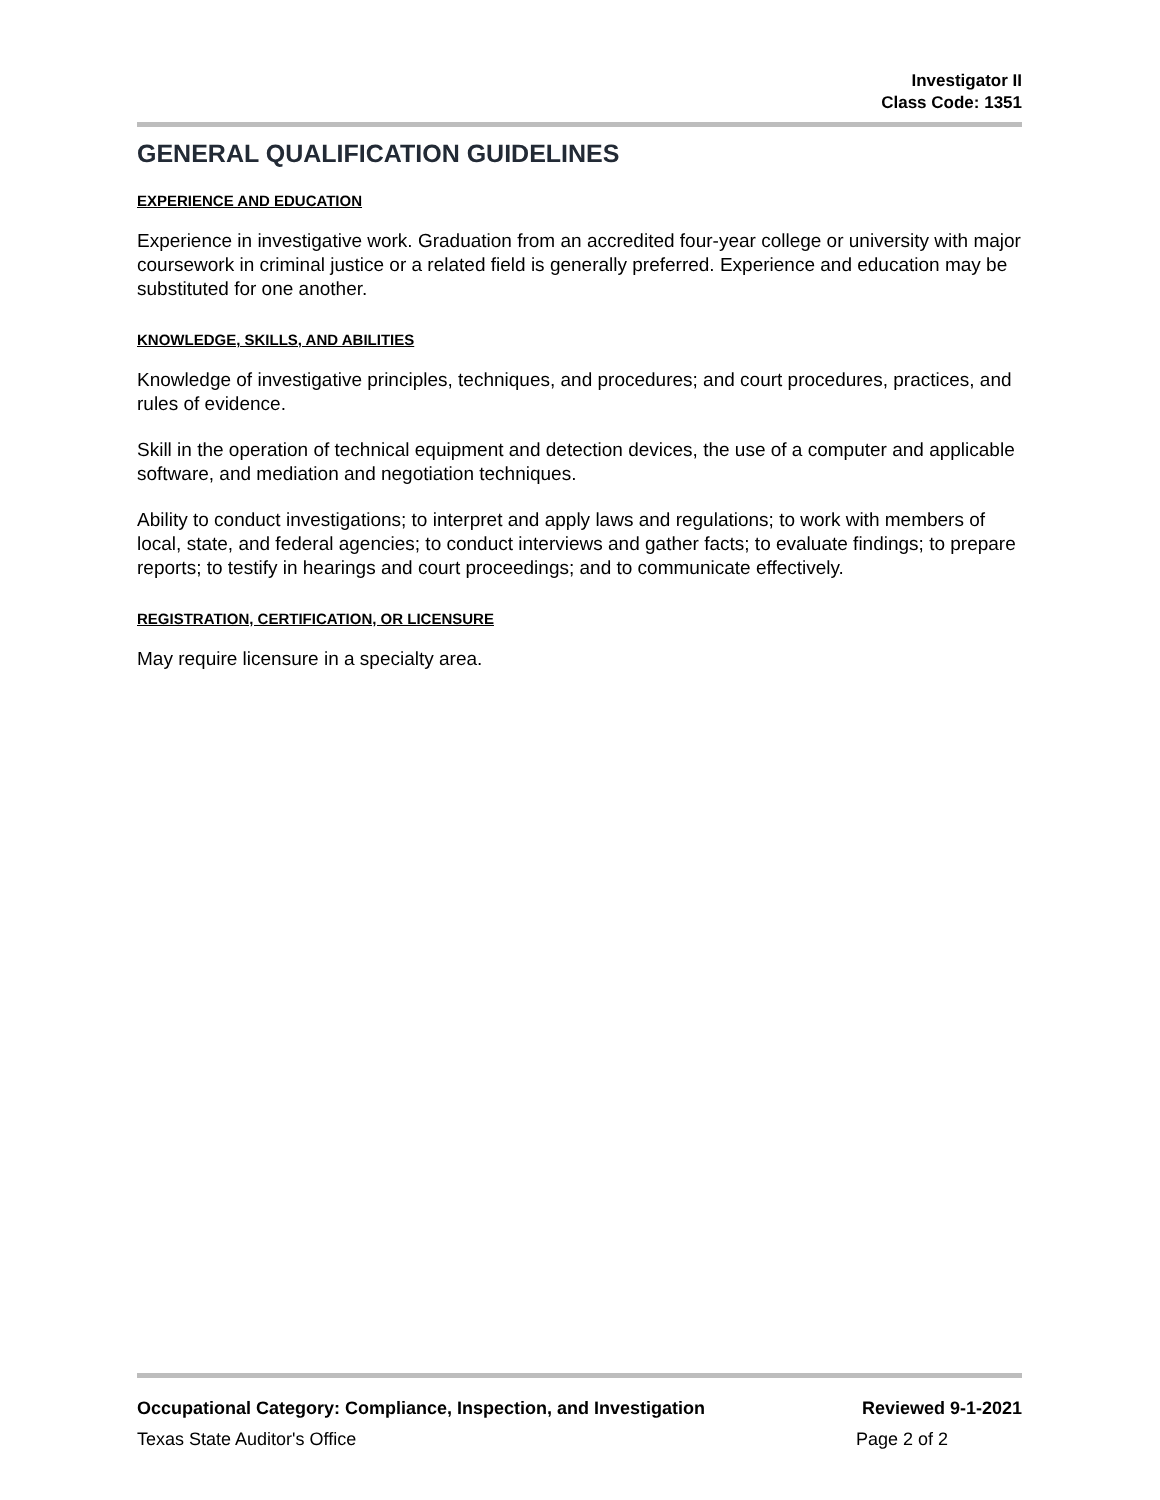Investigator II
Class Code: 1351
GENERAL QUALIFICATION GUIDELINES
EXPERIENCE AND EDUCATION
Experience in investigative work. Graduation from an accredited four-year college or university with major coursework in criminal justice or a related field is generally preferred. Experience and education may be substituted for one another.
KNOWLEDGE, SKILLS, AND ABILITIES
Knowledge of investigative principles, techniques, and procedures; and court procedures, practices, and rules of evidence.
Skill in the operation of technical equipment and detection devices, the use of a computer and applicable software, and mediation and negotiation techniques.
Ability to conduct investigations; to interpret and apply laws and regulations; to work with members of local, state, and federal agencies; to conduct interviews and gather facts; to evaluate findings; to prepare reports; to testify in hearings and court proceedings; and to communicate effectively.
REGISTRATION, CERTIFICATION, OR LICENSURE
May require licensure in a specialty area.
Occupational Category: Compliance, Inspection, and Investigation Reviewed 9-1-2021
Texas State Auditor's Office Page 2 of 2